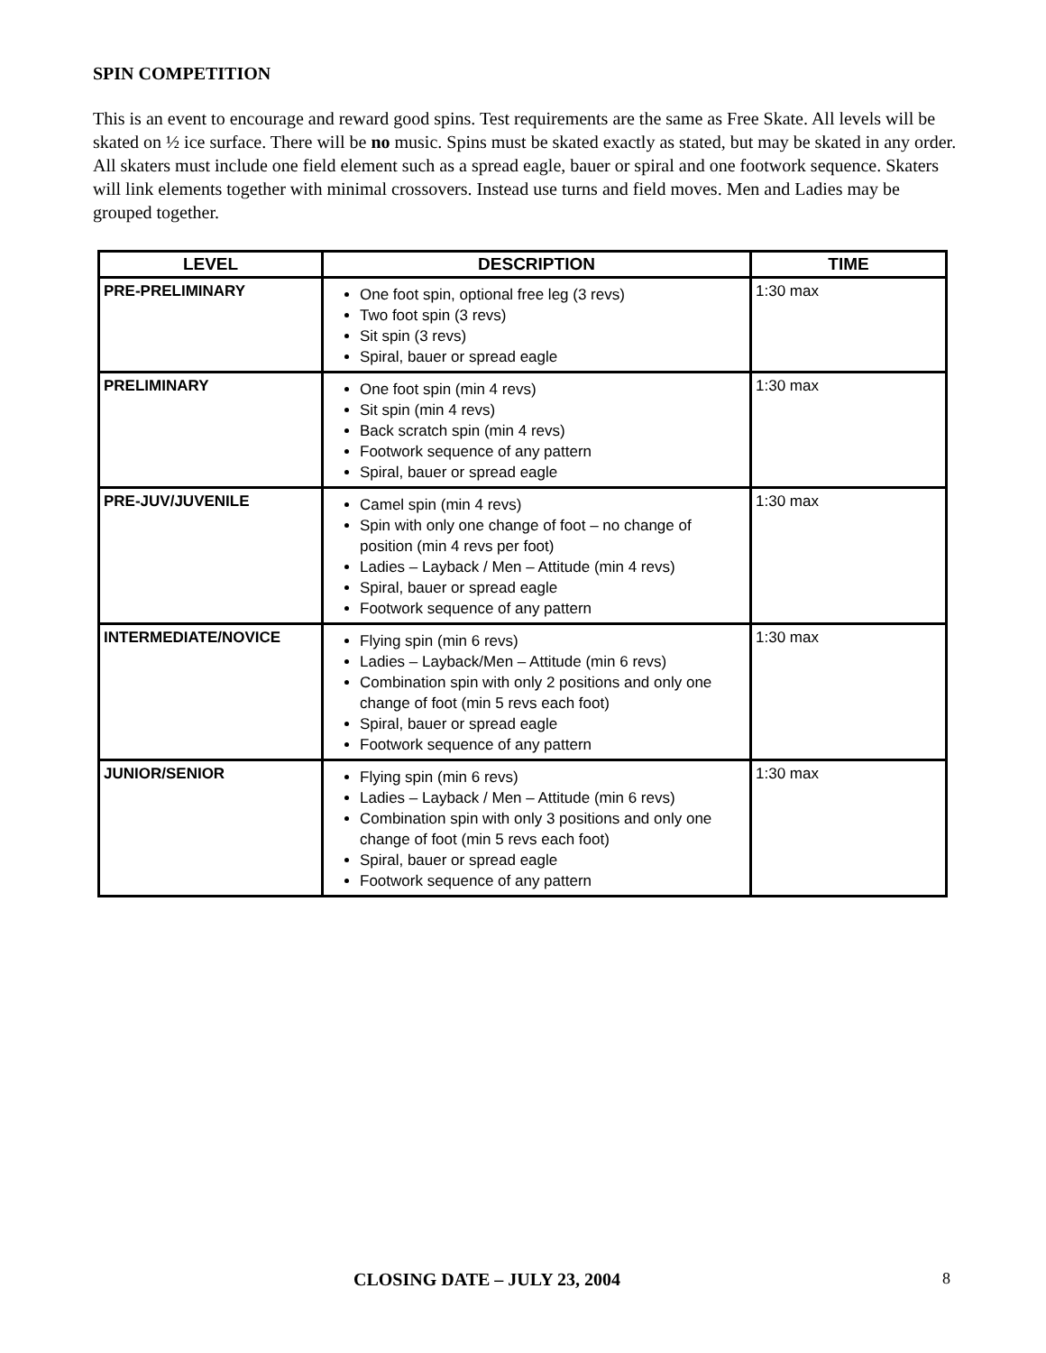SPIN COMPETITION
This is an event to encourage and reward good spins. Test requirements are the same as Free Skate. All levels will be skated on ½ ice surface. There will be no music. Spins must be skated exactly as stated, but may be skated in any order. All skaters must include one field element such as a spread eagle, bauer or spiral and one footwork sequence. Skaters will link elements together with minimal crossovers. Instead use turns and field moves. Men and Ladies may be grouped together.
| LEVEL | DESCRIPTION | TIME |
| --- | --- | --- |
| PRE-PRELIMINARY | One foot spin, optional free leg (3 revs) Two foot spin (3 revs) Sit spin (3 revs) Spiral, bauer or spread eagle | 1:30 max |
| PRELIMINARY | One foot spin (min 4 revs) Sit spin (min 4 revs) Back scratch spin (min 4 revs) Footwork sequence of any pattern Spiral, bauer or spread eagle | 1:30 max |
| PRE-JUV/JUVENILE | Camel spin (min 4 revs) Spin with only one change of foot – no change of position (min 4 revs per foot) Ladies – Layback / Men – Attitude (min 4 revs) Spiral, bauer or spread eagle Footwork sequence of any pattern | 1:30 max |
| INTERMEDIATE/NOVICE | Flying spin (min 6 revs) Ladies – Layback/Men – Attitude (min 6 revs) Combination spin with only 2 positions and only one change of foot (min 5 revs each foot) Spiral, bauer or spread eagle Footwork sequence of any pattern | 1:30 max |
| JUNIOR/SENIOR | Flying spin (min 6 revs) Ladies – Layback / Men – Attitude (min 6 revs) Combination spin with only 3 positions and only one change of foot (min 5 revs each foot) Spiral, bauer or spread eagle Footwork sequence of any pattern | 1:30 max |
CLOSING DATE – JULY 23, 2004 8